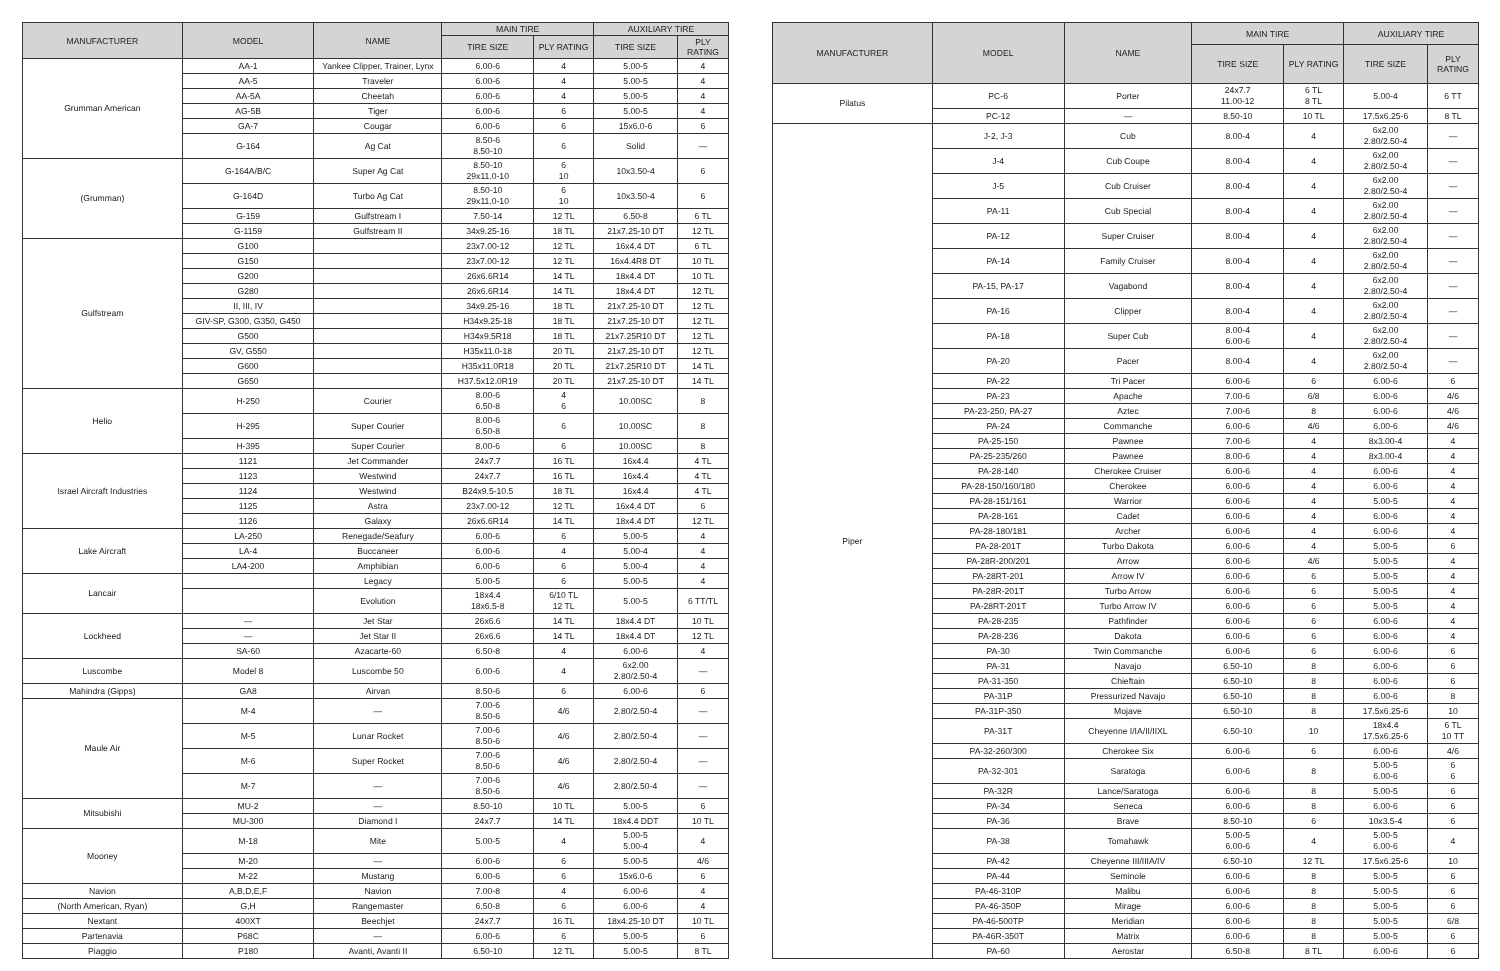| MANUFACTURER | MODEL | NAME | MAIN TIRE | | AUXILIARY TIRE | |
| --- | --- | --- | --- | --- | --- | --- |
| | | | TIRE SIZE | PLY RATING | TIRE SIZE | PLY RATING |
| Grumman American | AA-1 | Yankee Clipper, Trainer, Lynx | 6.00-6 | 4 | 5.00-5 | 4 |
| | AA-5 | Traveler | 6.00-6 | 4 | 5.00-5 | 4 |
| | AA-5A | Cheetah | 6.00-6 | 4 | 5.00-5 | 4 |
| | AG-5B | Tiger | 6.00-6 | 6 | 5.00-5 | 4 |
| | GA-7 | Cougar | 6.00-6 | 6 | 15x6.0-6 | 6 |
| | G-164 | Ag Cat | 8.50-6 8.50-10 | 6 | Solid | — |
| (Grumman) | G-164A/B/C | Super Ag Cat | 8.50-10 29x11.0-10 | 6 10 | 10x3.50-4 | 6 |
| | G-164D | Turbo Ag Cat | 8.50-10 29x11.0-10 | 6 10 | 10x3.50-4 | 6 |
| | G-159 | Gulfstream I | 7.50-14 | 12 TL | 6.50-8 | 6 TL |
| | G-1159 | Gulfstream II | 34x9.25-16 | 18 TL | 21x7.25-10 DT | 12 TL |
| Gulfstream | G100 | | 23x7.00-12 | 12 TL | 16x4.4 DT | 6 TL |
| | G150 | | 23x7.00-12 | 12 TL | 16x4.4R8 DT | 10 TL |
| | G200 | | 26x6.6R14 | 14 TL | 18x4.4 DT | 10 TL |
| | G280 | | 26x6.6R14 | 14 TL | 18x4.4 DT | 12 TL |
| | II, III, IV | | 34x9.25-16 | 18 TL | 21x7.25-10 DT | 12 TL |
| | GIV-SP, G300, G350, G450 | | H34x9.25-18 | 18 TL | 21x7.25-10 DT | 12 TL |
| | G500 | | H34x9.5R18 | 18 TL | 21x7.25R10 DT | 12 TL |
| | GV, G550 | | H35x11.0-18 | 20 TL | 21x7.25-10 DT | 12 TL |
| | G600 | | H35x11.0R18 | 20 TL | 21x7.25R10 DT | 14 TL |
| | G650 | | H37.5x12.0R19 | 20 TL | 21x7.25-10 DT | 14 TL |
| Helio | H-250 | Courier | 8.00-6 6.50-8 | 4 6 | 10.00SC | 8 |
| | H-295 | Super Courier | 8.00-6 6.50-8 | 6 | 10.00SC | 8 |
| | H-395 | Super Courier | 8.00-6 | 6 | 10.00SC | 8 |
| Israel Aircraft Industries | 1121 | Jet Commander | 24x7.7 | 16 TL | 16x4.4 | 4 TL |
| | 1123 | Westwind | 24x7.7 | 16 TL | 16x4.4 | 4 TL |
| | 1124 | Westwind | B24x9.5-10.5 | 18 TL | 16x4.4 | 4 TL |
| | 1125 | Astra | 23x7.00-12 | 12 TL | 16x4.4 DT | 6 |
| | 1126 | Galaxy | 26x6.6R14 | 14 TL | 18x4.4 DT | 12 TL |
| Lake Aircraft | LA-250 | Renegade/Seafury | 6.00-6 | 6 | 5.00-5 | 4 |
| | LA-4 | Buccaneer | 6.00-6 | 4 | 5.00-4 | 4 |
| | LA4-200 | Amphibian | 6.00-6 | 6 | 5.00-4 | 4 |
| Lancair | | Legacy | 5.00-5 | 6 | 5.00-5 | 4 |
| | | Evolution | 18x4.4 18x6.5-8 | 6/10 TL 12 TL | 5.00-5 | 6 TT/TL |
| Lockheed | — | Jet Star | 26x6.6 | 14 TL | 18x4.4 DT | 10 TL |
| | — | Jet Star II | 26x6.6 | 14 TL | 18x4.4 DT | 12 TL |
| | SA-60 | Azacarte-60 | 6.50-8 | 4 | 6.00-6 | 4 |
| Luscombe | Model 8 | Luscombe 50 | 6.00-6 | 4 | 6x2.00 2.80/2.50-4 | — |
| Mahindra (Gipps) | GA8 | Airvan | 8.50-6 | 6 | 6.00-6 | 6 |
| Maule Air | M-4 | — | 7.00-6 8.50-6 | 4/6 | 2.80/2.50-4 | — |
| | M-5 | Lunar Rocket | 7.00-6 8.50-6 | 4/6 | 2.80/2.50-4 | — |
| | M-6 | Super Rocket | 7.00-6 8.50-6 | 4/6 | 2.80/2.50-4 | — |
| | M-7 | — | 7.00-6 8.50-6 | 4/6 | 2.80/2.50-4 | — |
| Mitsubishi | MU-2 | — | 8.50-10 | 10 TL | 5.00-5 | 6 |
| | MU-300 | Diamond I | 24x7.7 | 14 TL | 18x4.4 DDT | 10 TL |
| Mooney | M-18 | Mite | 5.00-5 | 4 | 5.00-5 5.00-4 | 4 |
| | M-20 | — | 6.00-6 | 6 | 5.00-5 | 4/6 |
| | M-22 | Mustang | 6.00-6 | 6 | 15x6.0-6 | 6 |
| Navion | A,B,D,E,F | Navion | 7.00-8 | 4 | 6.00-6 | 4 |
| (North American, Ryan) | G,H | Rangemaster | 6.50-8 | 6 | 6.00-6 | 4 |
| Nextant | 400XT | Beechjet | 24x7.7 | 16 TL | 18x4.25-10 DT | 10 TL |
| Partenavia | P68C | — | 6.00-6 | 6 | 5.00-5 | 6 |
| Piaggio | P180 | Avanti, Avanti II | 6.50-10 | 12 TL | 5.00-5 | 8 TL |
| MANUFACTURER | MODEL | NAME | MAIN TIRE | | AUXILIARY TIRE | |
| --- | --- | --- | --- | --- | --- | --- |
| | | | TIRE SIZE | PLY RATING | TIRE SIZE | PLY RATING |
| Pilatus | PC-6 | Porter | 24x7.7 11.00-12 | 6 TL 8 TL | 5.00-4 | 6 TT |
| | PC-12 | — | 8.50-10 | 10 TL | 17.5x6.25-6 | 8 TL |
| Piper | J-2, J-3 | Cub | 8.00-4 | 4 | 6x2.00 2.80/2.50-4 | — |
| | J-4 | Cub Coupe | 8.00-4 | 4 | 6x2.00 2.80/2.50-4 | — |
| | J-5 | Cub Cruiser | 8.00-4 | 4 | 6x2.00 2.80/2.50-4 | — |
| | PA-11 | Cub Special | 8.00-4 | 4 | 6x2.00 2.80/2.50-4 | — |
| | PA-12 | Super Cruiser | 8.00-4 | 4 | 6x2.00 2.80/2.50-4 | — |
| | PA-14 | Family Cruiser | 8.00-4 | 4 | 6x2.00 2.80/2.50-4 | — |
| | PA-15, PA-17 | Vagabond | 8.00-4 | 4 | 6x2.00 2.80/2.50-4 | — |
| | PA-16 | Clipper | 8.00-4 | 4 | 6x2.00 2.80/2.50-4 | — |
| | PA-18 | Super Cub | 8.00-4 6.00-6 | 4 | 6x2.00 2.80/2.50-4 | — |
| | PA-20 | Pacer | 8.00-4 | 4 | 6x2.00 2.80/2.50-4 | — |
| | PA-22 | Tri Pacer | 6.00-6 | 6 | 6.00-6 | 6 |
| | PA-23 | Apache | 7.00-6 | 6/8 | 6.00-6 | 4/6 |
| | PA-23-250, PA-27 | Aztec | 7.00-6 | 8 | 6.00-6 | 4/6 |
| | PA-24 | Commanche | 6.00-6 | 4/6 | 6.00-6 | 4/6 |
| | PA-25-150 | Pawnee | 7.00-6 | 4 | 8x3.00-4 | 4 |
| | PA-25-235/260 | Pawnee | 8.00-6 | 4 | 8x3.00-4 | 4 |
| | PA-28-140 | Cherokee Cruiser | 6.00-6 | 4 | 6.00-6 | 4 |
| | PA-28-150/160/180 | Cherokee | 6.00-6 | 4 | 6.00-6 | 4 |
| | PA-28-151/161 | Warrior | 6.00-6 | 4 | 5.00-5 | 4 |
| | PA-28-161 | Cadet | 6.00-6 | 4 | 6.00-6 | 4 |
| | PA-28-180/181 | Archer | 6.00-6 | 4 | 6.00-6 | 4 |
| | PA-28-201T | Turbo Dakota | 6.00-6 | 4 | 5.00-5 | 6 |
| | PA-28R-200/201 | Arrow | 6.00-6 | 4/6 | 5.00-5 | 4 |
| | PA-28RT-201 | Arrow IV | 6.00-6 | 6 | 5.00-5 | 4 |
| | PA-28R-201T | Turbo Arrow | 6.00-6 | 6 | 5.00-5 | 4 |
| | PA-28RT-201T | Turbo Arrow IV | 6.00-6 | 6 | 5.00-5 | 4 |
| | PA-28-235 | Pathfinder | 6.00-6 | 6 | 6.00-6 | 4 |
| | PA-28-236 | Dakota | 6.00-6 | 6 | 6.00-6 | 4 |
| | PA-30 | Twin Commanche | 6.00-6 | 6 | 6.00-6 | 6 |
| | PA-31 | Navajo | 6.50-10 | 8 | 6.00-6 | 6 |
| | PA-31-350 | Chieftain | 6.50-10 | 8 | 6.00-6 | 6 |
| | PA-31P | Pressurized Navajo | 6.50-10 | 8 | 6.00-6 | 8 |
| | PA-31P-350 | Mojave | 6.50-10 | 8 | 17.5x6.25-6 | 10 |
| | PA-31T | Cheyenne I/IA/II/IIXL | 6.50-10 | 10 | 18x4.4 17.5x6.25-6 | 6 TL 10 TT |
| | PA-32-260/300 | Cherokee Six | 6.00-6 | 6 | 6.00-6 | 4/6 |
| | PA-32-301 | Saratoga | 6.00-6 | 8 | 5.00-5 6.00-6 | 6 6 |
| | PA-32R | Lance/Saratoga | 6.00-6 | 8 | 5.00-5 | 6 |
| | PA-34 | Seneca | 6.00-6 | 8 | 6.00-6 | 6 |
| | PA-36 | Brave | 8.50-10 | 6 | 10x3.5-4 | 6 |
| | PA-38 | Tomahawk | 5.00-5 6.00-6 | 4 | 5.00-5 6.00-6 | 4 |
| | PA-42 | Cheyenne III/IIIA/IV | 6.50-10 | 12 TL | 17.5x6.25-6 | 10 |
| | PA-44 | Seminole | 6.00-6 | 8 | 5.00-5 | 6 |
| | PA-46-310P | Malibu | 6.00-6 | 8 | 5.00-5 | 6 |
| | PA-46-350P | Mirage | 6.00-6 | 8 | 5.00-5 | 6 |
| | PA-46-500TP | Meridian | 6.00-6 | 8 | 5.00-5 | 6/8 |
| | PA-46R-350T | Matrix | 6.00-6 | 8 | 5.00-5 | 6 |
| | PA-60 | Aerostar | 6.50-8 | 8 TL | 6.00-6 | 6 |